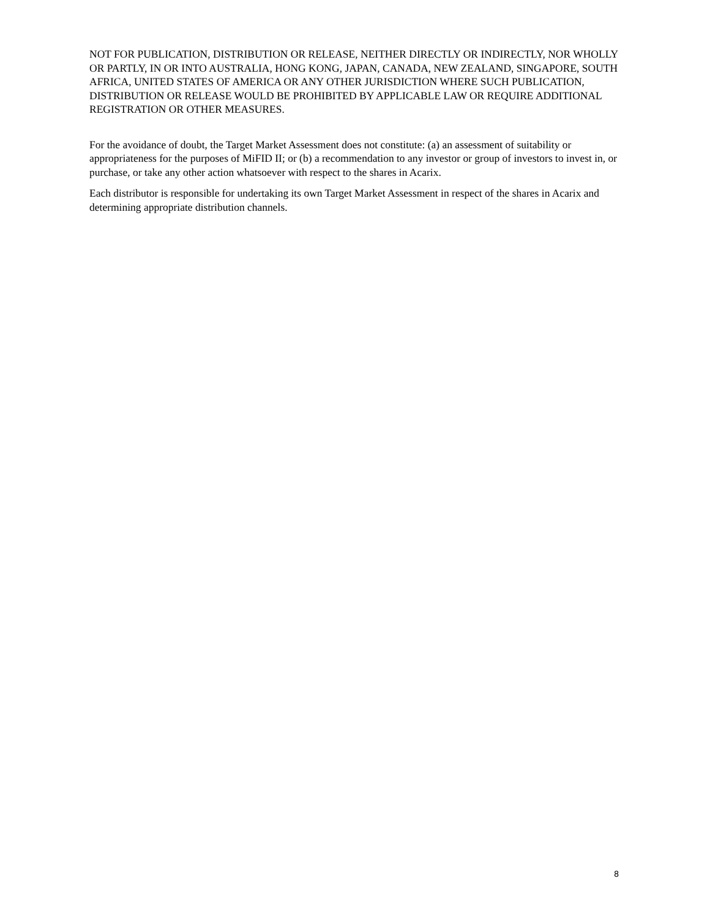NOT FOR PUBLICATION, DISTRIBUTION OR RELEASE, NEITHER DIRECTLY OR INDIRECTLY, NOR WHOLLY OR PARTLY, IN OR INTO AUSTRALIA, HONG KONG, JAPAN, CANADA, NEW ZEALAND, SINGAPORE, SOUTH AFRICA, UNITED STATES OF AMERICA OR ANY OTHER JURISDICTION WHERE SUCH PUBLICATION, DISTRIBUTION OR RELEASE WOULD BE PROHIBITED BY APPLICABLE LAW OR REQUIRE ADDITIONAL REGISTRATION OR OTHER MEASURES.
For the avoidance of doubt, the Target Market Assessment does not constitute: (a) an assessment of suitability or appropriateness for the purposes of MiFID II; or (b) a recommendation to any investor or group of investors to invest in, or purchase, or take any other action whatsoever with respect to the shares in Acarix.
Each distributor is responsible for undertaking its own Target Market Assessment in respect of the shares in Acarix and determining appropriate distribution channels.
8